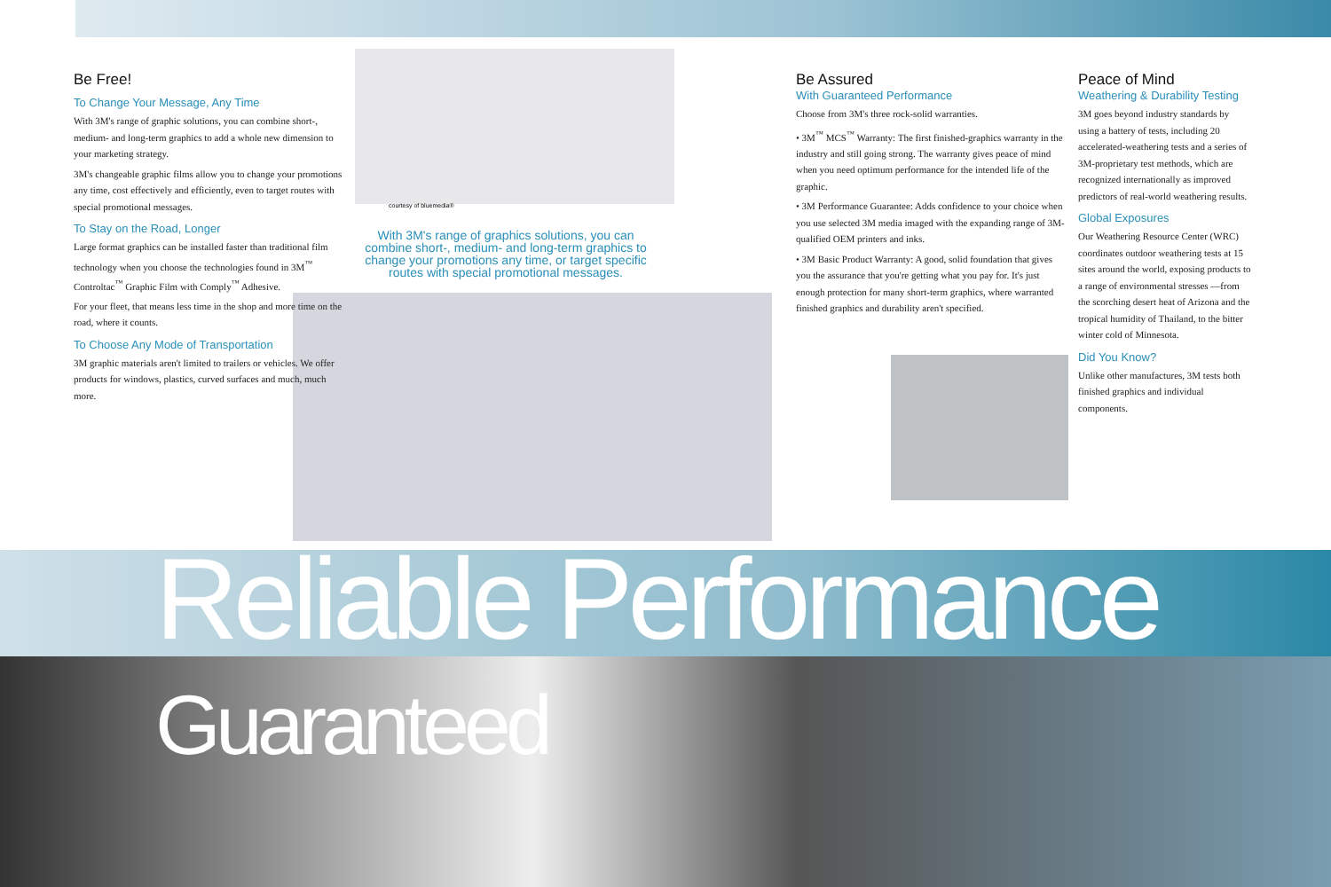Be Free!
To Change Your Message, Any Time
With 3M's range of graphic solutions, you can combine short-, medium- and long-term graphics to add a whole new dimension to your marketing strategy.
3M's changeable graphic films allow you to change your promotions any time, cost effectively and efficiently, even to target routes with special promotional messages.
To Stay on the Road, Longer
Large format graphics can be installed faster than traditional film technology when you choose the technologies found in 3M<sup>™</sup> Controltac<sup>™</sup> Graphic Film with Comply<sup>™</sup> Adhesive.
For your fleet, that means less time in the shop and more time on the road, where it counts.
To Choose Any Mode of Transportation
3M graphic materials aren't limited to trailers or vehicles. We offer products for windows, plastics, curved surfaces and much, much more.
courtesy of bluemedia®
With 3M's range of graphics solutions, you can combine short-, medium- and long-term graphics to change your promotions any time, or target specific routes with special promotional messages.
Be Assured
With Guaranteed Performance
Choose from 3M's three rock-solid warranties.
• 3M<sup>™</sup> MCS<sup>™</sup> Warranty: The first finished-graphics warranty in the industry and still going strong. The warranty gives peace of mind when you need optimum performance for the intended life of the graphic.
• 3M Performance Guarantee: Adds confidence to your choice when you use selected 3M media imaged with the expanding range of 3M-qualified OEM printers and inks.
• 3M Basic Product Warranty: A good, solid foundation that gives you the assurance that you're getting what you pay for. It's just enough protection for many short-term graphics, where warranted finished graphics and durability aren't specified.
Peace of Mind
Weathering & Durability Testing
3M goes beyond industry standards by using a battery of tests, including 20 accelerated-weathering tests and a series of 3M-proprietary test methods, which are recognized internationally as improved predictors of real-world weathering results.
Global Exposures
Our Weathering Resource Center (WRC) coordinates outdoor weathering tests at 15 sites around the world, exposing products to a range of environmental stresses —from the scorching desert heat of Arizona and the tropical humidity of Thailand, to the bitter winter cold of Minnesota.
Did You Know?
Unlike other manufactures, 3M tests both finished graphics and individual components.
Reliable Performance Guaranteed